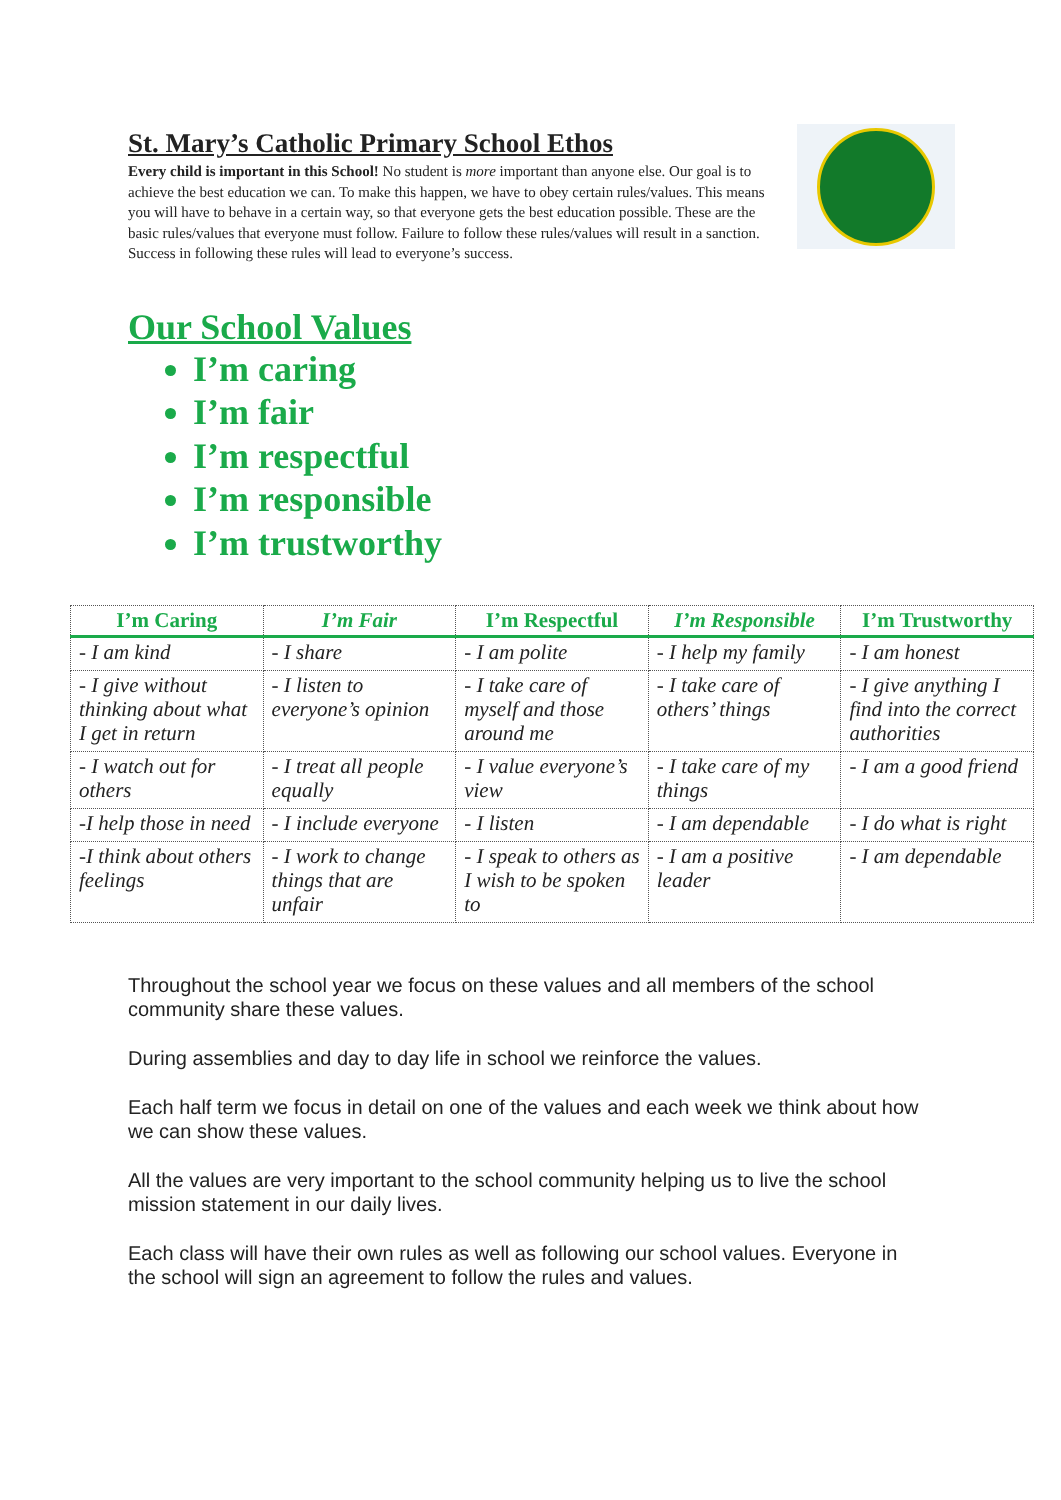St. Mary’s Catholic Primary School Ethos
Every child is important in this School! No student is more important than anyone else. Our goal is to achieve the best education we can. To make this happen, we have to obey certain rules/values. This means you will have to behave in a certain way, so that everyone gets the best education possible. These are the basic rules/values that everyone must follow. Failure to follow these rules/values will result in a sanction. Success in following these rules will lead to everyone’s success.
Our School Values
I’m caring
I’m fair
I’m respectful
I’m responsible
I’m trustworthy
| I’m Caring | I’m Fair | I’m Respectful | I’m Responsible | I’m Trustworthy |
| --- | --- | --- | --- | --- |
| - I am kind | - I share | - I am polite | - I help my family | - I am honest |
| - I give without thinking about what I get in return | - I listen to everyone’s opinion | - I take care of myself and those around me | - I take care of others’ things | - I give anything I find into the correct authorities |
| - I watch out for others | - I treat all people equally | - I value everyone’s view | - I take care of my things | - I am a good friend |
| -I help those in need | - I include everyone | - I listen | - I am dependable | - I do what is right |
| -I think about others feelings | - I work to change things that are unfair | - I speak to others as I wish to be spoken to | - I am a positive leader | - I am dependable |
Throughout the school year we focus on these values and all members of the school community share these values.
During assemblies and day to day life in school we reinforce the values.
Each half term we focus in detail on one of the values and each week we think about how we can show these values.
All the values are very important to the school community helping us to live the school mission statement in our daily lives.
Each class will have their own rules as well as following our school values. Everyone in the school will sign an agreement to follow the rules and values.